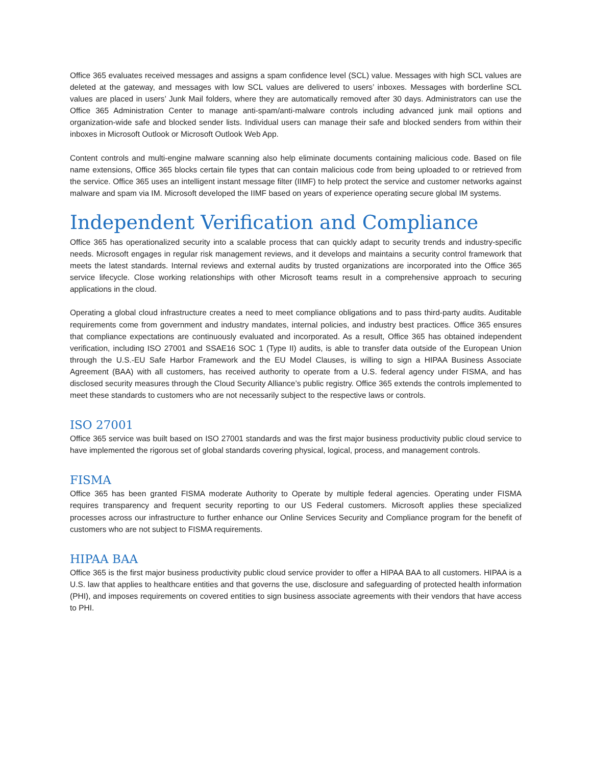Office 365 evaluates received messages and assigns a spam confidence level (SCL) value. Messages with high SCL values are deleted at the gateway, and messages with low SCL values are delivered to users’ inboxes. Messages with borderline SCL values are placed in users’ Junk Mail folders, where they are automatically removed after 30 days. Administrators can use the Office 365 Administration Center to manage anti-spam/anti-malware controls including advanced junk mail options and organization-wide safe and blocked sender lists. Individual users can manage their safe and blocked senders from within their inboxes in Microsoft Outlook or Microsoft Outlook Web App.
Content controls and multi-engine malware scanning also help eliminate documents containing malicious code. Based on file name extensions, Office 365 blocks certain file types that can contain malicious code from being uploaded to or retrieved from the service. Office 365 uses an intelligent instant message filter (IIMF) to help protect the service and customer networks against malware and spam via IM. Microsoft developed the IIMF based on years of experience operating secure global IM systems.
Independent Verification and Compliance
Office 365 has operationalized security into a scalable process that can quickly adapt to security trends and industry-specific needs. Microsoft engages in regular risk management reviews, and it develops and maintains a security control framework that meets the latest standards. Internal reviews and external audits by trusted organizations are incorporated into the Office 365 service lifecycle. Close working relationships with other Microsoft teams result in a comprehensive approach to securing applications in the cloud.
Operating a global cloud infrastructure creates a need to meet compliance obligations and to pass third-party audits. Auditable requirements come from government and industry mandates, internal policies, and industry best practices. Office 365 ensures that compliance expectations are continuously evaluated and incorporated. As a result, Office 365 has obtained independent verification, including ISO 27001 and SSAE16 SOC 1 (Type II) audits, is able to transfer data outside of the European Union through the U.S.-EU Safe Harbor Framework and the EU Model Clauses, is willing to sign a HIPAA Business Associate Agreement (BAA) with all customers, has received authority to operate from a U.S. federal agency under FISMA, and has disclosed security measures through the Cloud Security Alliance’s public registry. Office 365 extends the controls implemented to meet these standards to customers who are not necessarily subject to the respective laws or controls.
ISO 27001
Office 365 service was built based on ISO 27001 standards and was the first major business productivity public cloud service to have implemented the rigorous set of global standards covering physical, logical, process, and management controls.
FISMA
Office 365 has been granted FISMA moderate Authority to Operate by multiple federal agencies. Operating under FISMA requires transparency and frequent security reporting to our US Federal customers. Microsoft applies these specialized processes across our infrastructure to further enhance our Online Services Security and Compliance program for the benefit of customers who are not subject to FISMA requirements.
HIPAA BAA
Office 365 is the first major business productivity public cloud service provider to offer a HIPAA BAA to all customers. HIPAA is a U.S. law that applies to healthcare entities and that governs the use, disclosure and safeguarding of protected health information (PHI), and imposes requirements on covered entities to sign business associate agreements with their vendors that have access to PHI.